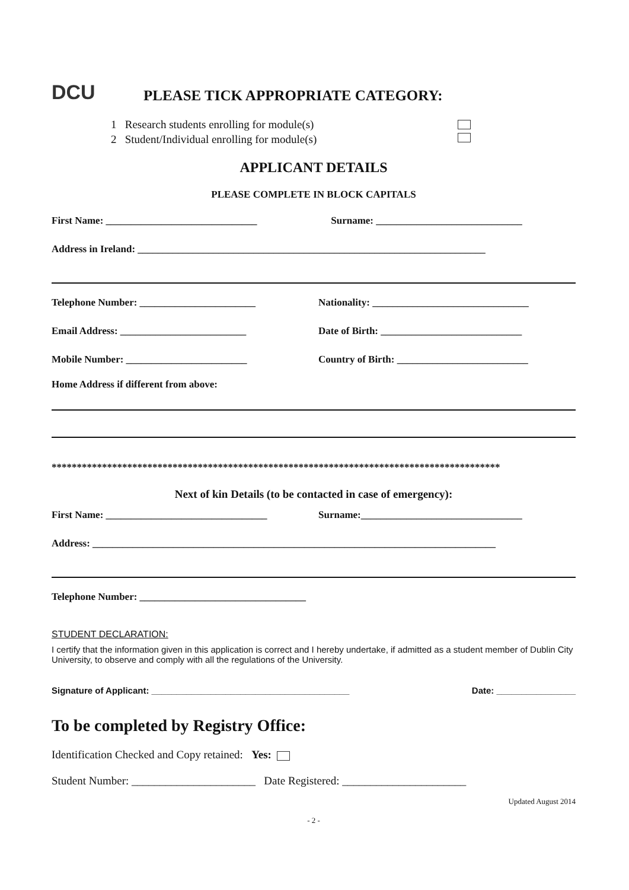DCU
PLEASE TICK APPROPRIATE CATEGORY:
1 Research students enrolling for module(s)
2 Student/Individual enrolling for module(s)
APPLICANT DETAILS
PLEASE COMPLETE IN BLOCK CAPITALS
First Name: ______________________________
Surname: _____________________________
Address in Ireland: _____________________________________________________________________
Telephone Number: _______________________
Nationality: _______________________________
Email Address: _________________________
Date of Birth: ____________________________
Mobile Number: ________________________
Country of Birth: __________________________
Home Address if different from above:
*****************************************************************************************
Next of kin Details (to be contacted in case of emergency):
First Name: ________________________________
Surname:________________________________
Address: ________________________________________________________________________________
Telephone Number: _________________________________
STUDENT DECLARATION:
I certify that the information given in this application is correct and I hereby undertake, if admitted as a student member of Dublin City University, to observe and comply with all the regulations of the University.
Signature of Applicant: ________________________________________ Date: ________________
To be completed by Registry Office:
Identification Checked and Copy retained: Yes:
Student Number: ______________________ Date Registered: ______________________
Updated August 2014
- 2 -